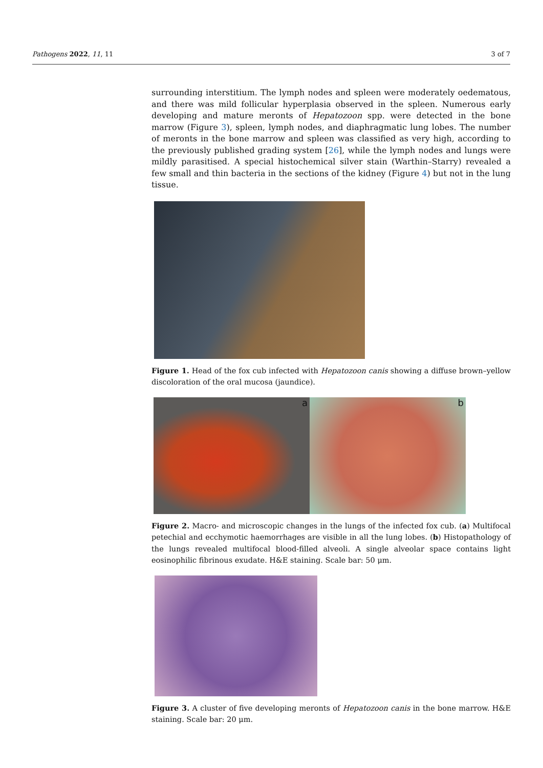Pathogens 2022, 11, 11 3 of 7
surrounding interstitium. The lymph nodes and spleen were moderately oedematous, and there was mild follicular hyperplasia observed in the spleen. Numerous early developing and mature meronts of Hepatozoon spp. were detected in the bone marrow (Figure 3), spleen, lymph nodes, and diaphragmatic lung lobes. The number of meronts in the bone marrow and spleen was classified as very high, according to the previously published grading system [26], while the lymph nodes and lungs were mildly parasitised. A special histochemical silver stain (Warthin–Starry) revealed a few small and thin bacteria in the sections of the kidney (Figure 4) but not in the lung tissue.
Figure 1. Head of the fox cub infected with Hepatozoon canis showing a diffuse brown–yellow discoloration of the oral mucosa (jaundice).
a b
Figure 2. Macro- and microscopic changes in the lungs of the infected fox cub. (a) Multifocal petechial and ecchymotic haemorrhages are visible in all the lung lobes. (b) Histopathology of the lungs revealed multifocal blood-filled alveoli. A single alveolar space contains light eosinophilic fibrinous exudate. H&E staining. Scale bar: 50 μm.
Figure 3. A cluster of five developing meronts of Hepatozoon canis in the bone marrow. H&E staining. Scale bar: 20 μm.